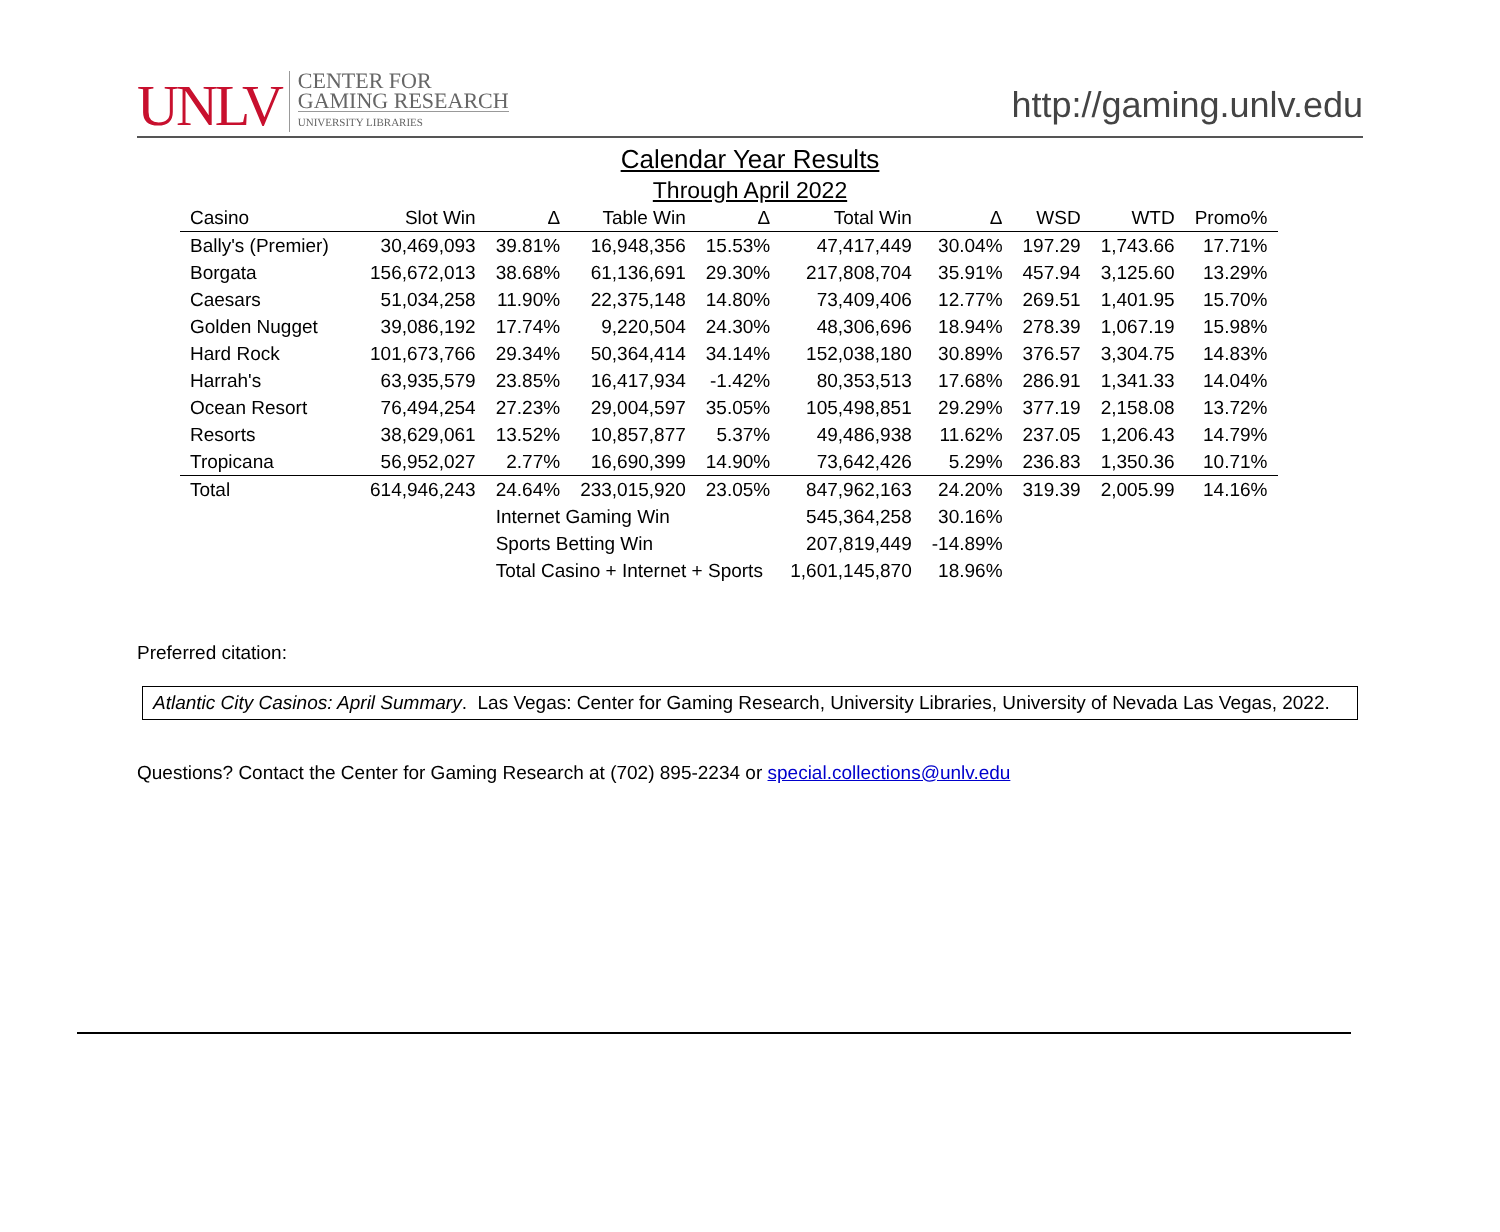UNLV CENTER FOR
GAMING RESEARCH
UNIVERSITY LIBRARIES
http://gaming.unlv.edu
Calendar Year Results
Through April 2022
| Casino | Slot Win | Δ | Table Win | Δ | Total Win | Δ | WSD | WTD | Promo% |
| --- | --- | --- | --- | --- | --- | --- | --- | --- | --- |
| Bally's (Premier) | 30,469,093 | 39.81% | 16,948,356 | 15.53% | 47,417,449 | 30.04% | 197.29 | 1,743.66 | 17.71% |
| Borgata | 156,672,013 | 38.68% | 61,136,691 | 29.30% | 217,808,704 | 35.91% | 457.94 | 3,125.60 | 13.29% |
| Caesars | 51,034,258 | 11.90% | 22,375,148 | 14.80% | 73,409,406 | 12.77% | 269.51 | 1,401.95 | 15.70% |
| Golden Nugget | 39,086,192 | 17.74% | 9,220,504 | 24.30% | 48,306,696 | 18.94% | 278.39 | 1,067.19 | 15.98% |
| Hard Rock | 101,673,766 | 29.34% | 50,364,414 | 34.14% | 152,038,180 | 30.89% | 376.57 | 3,304.75 | 14.83% |
| Harrah's | 63,935,579 | 23.85% | 16,417,934 | -1.42% | 80,353,513 | 17.68% | 286.91 | 1,341.33 | 14.04% |
| Ocean Resort | 76,494,254 | 27.23% | 29,004,597 | 35.05% | 105,498,851 | 29.29% | 377.19 | 2,158.08 | 13.72% |
| Resorts | 38,629,061 | 13.52% | 10,857,877 | 5.37% | 49,486,938 | 11.62% | 237.05 | 1,206.43 | 14.79% |
| Tropicana | 56,952,027 | 2.77% | 16,690,399 | 14.90% | 73,642,426 | 5.29% | 236.83 | 1,350.36 | 10.71% |
| Total | 614,946,243 | 24.64% | 233,015,920 | 23.05% | 847,962,163 | 24.20% | 319.39 | 2,005.99 | 14.16% |
| | | Internet Gaming Win | | | 545,364,258 | 30.16% | | | |
| | | Sports Betting Win | | | 207,819,449 | -14.89% | | | |
| | | Total Casino + Internet + Sports | | | 1,601,145,870 | 18.96% | | | |
Preferred citation:
Atlantic City Casinos: April Summary. Las Vegas: Center for Gaming Research, University Libraries, University of Nevada Las Vegas, 2022.
Questions? Contact the Center for Gaming Research at (702) 895-2234 or special.collections@unlv.edu